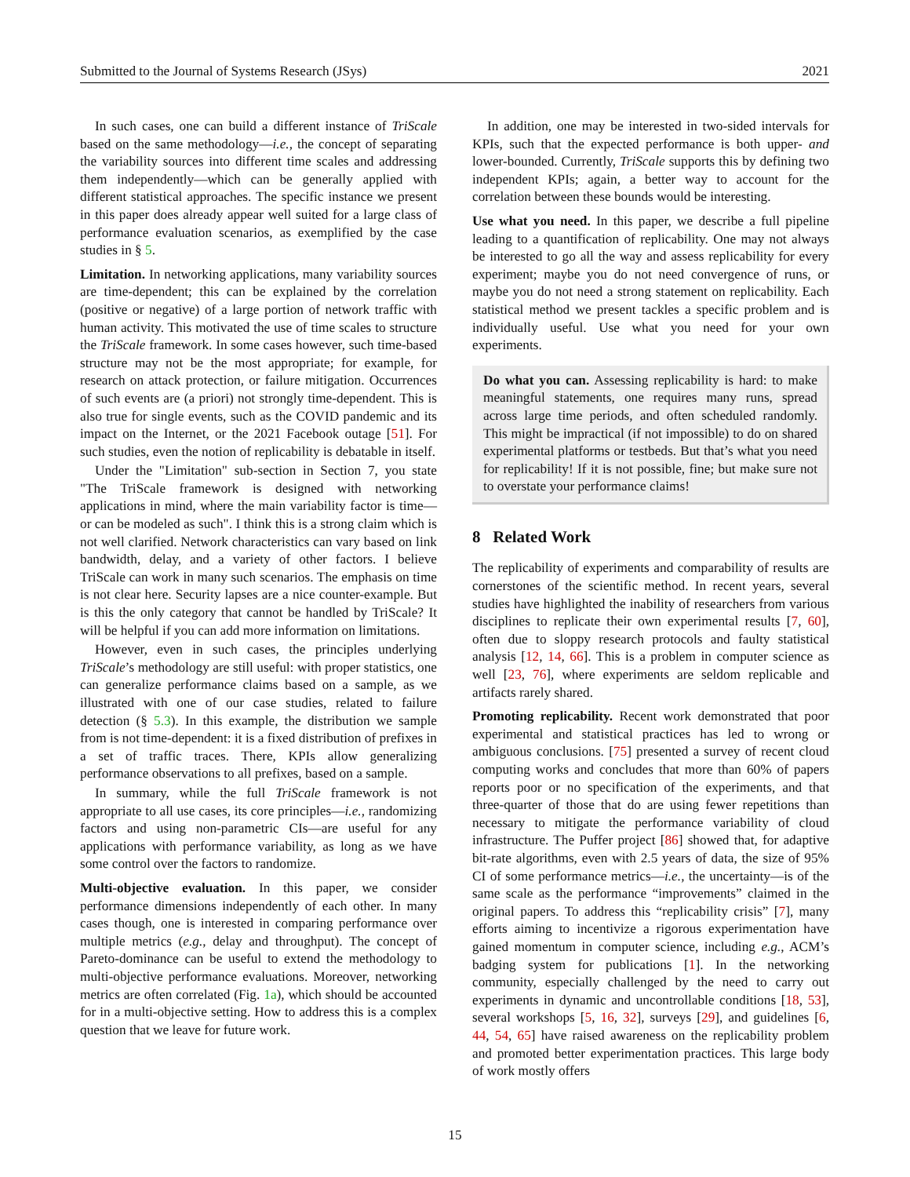Submitted to the Journal of Systems Research (JSys) 2021
In such cases, one can build a different instance of TriScale based on the same methodology—i.e., the concept of separating the variability sources into different time scales and addressing them independently—which can be generally applied with different statistical approaches. The specific instance we present in this paper does already appear well suited for a large class of performance evaluation scenarios, as exemplified by the case studies in § 5.
Limitation. In networking applications, many variability sources are time-dependent; this can be explained by the correlation (positive or negative) of a large portion of network traffic with human activity. This motivated the use of time scales to structure the TriScale framework. In some cases however, such time-based structure may not be the most appropriate; for example, for research on attack protection, or failure mitigation. Occurrences of such events are (a priori) not strongly time-dependent. This is also true for single events, such as the COVID pandemic and its impact on the Internet, or the 2021 Facebook outage [51]. For such studies, even the notion of replicability is debatable in itself.
Under the "Limitation" sub-section in Section 7, you state "The TriScale framework is designed with networking applications in mind, where the main variability factor is time—or can be modeled as such". I think this is a strong claim which is not well clarified. Network characteristics can vary based on link bandwidth, delay, and a variety of other factors. I believe TriScale can work in many such scenarios. The emphasis on time is not clear here. Security lapses are a nice counter-example. But is this the only category that cannot be handled by TriScale? It will be helpful if you can add more information on limitations.
However, even in such cases, the principles underlying TriScale’s methodology are still useful: with proper statistics, one can generalize performance claims based on a sample, as we illustrated with one of our case studies, related to failure detection (§ 5.3). In this example, the distribution we sample from is not time-dependent: it is a fixed distribution of prefixes in a set of traffic traces. There, KPIs allow generalizing performance observations to all prefixes, based on a sample.
In summary, while the full TriScale framework is not appropriate to all use cases, its core principles—i.e., randomizing factors and using non-parametric CIs—are useful for any applications with performance variability, as long as we have some control over the factors to randomize.
Multi-objective evaluation. In this paper, we consider performance dimensions independently of each other. In many cases though, one is interested in comparing performance over multiple metrics (e.g., delay and throughput). The concept of Pareto-dominance can be useful to extend the methodology to multi-objective performance evaluations. Moreover, networking metrics are often correlated (Fig. 1a), which should be accounted for in a multi-objective setting. How to address this is a complex question that we leave for future work.
In addition, one may be interested in two-sided intervals for KPIs, such that the expected performance is both upper- and lower-bounded. Currently, TriScale supports this by defining two independent KPIs; again, a better way to account for the correlation between these bounds would be interesting.
Use what you need. In this paper, we describe a full pipeline leading to a quantification of replicability. One may not always be interested to go all the way and assess replicability for every experiment; maybe you do not need convergence of runs, or maybe you do not need a strong statement on replicability. Each statistical method we present tackles a specific problem and is individually useful. Use what you need for your own experiments.
Do what you can. Assessing replicability is hard: to make meaningful statements, one requires many runs, spread across large time periods, and often scheduled randomly. This might be impractical (if not impossible) to do on shared experimental platforms or testbeds. But that’s what you need for replicability! If it is not possible, fine; but make sure not to overstate your performance claims!
8 Related Work
The replicability of experiments and comparability of results are cornerstones of the scientific method. In recent years, several studies have highlighted the inability of researchers from various disciplines to replicate their own experimental results [7, 60], often due to sloppy research protocols and faulty statistical analysis [12, 14, 66]. This is a problem in computer science as well [23, 76], where experiments are seldom replicable and artifacts rarely shared.
Promoting replicability. Recent work demonstrated that poor experimental and statistical practices has led to wrong or ambiguous conclusions. [75] presented a survey of recent cloud computing works and concludes that more than 60% of papers reports poor or no specification of the experiments, and that three-quarter of those that do are using fewer repetitions than necessary to mitigate the performance variability of cloud infrastructure. The Puffer project [86] showed that, for adaptive bit-rate algorithms, even with 2.5 years of data, the size of 95% CI of some performance metrics—i.e., the uncertainty—is of the same scale as the performance “improvements” claimed in the original papers. To address this “replicability crisis” [7], many efforts aiming to incentivize a rigorous experimentation have gained momentum in computer science, including e.g., ACM’s badging system for publications [1]. In the networking community, especially challenged by the need to carry out experiments in dynamic and uncontrollable conditions [18, 53], several workshops [5, 16, 32], surveys [29], and guidelines [6, 44, 54, 65] have raised awareness on the replicability problem and promoted better experimentation practices. This large body of work mostly offers
15